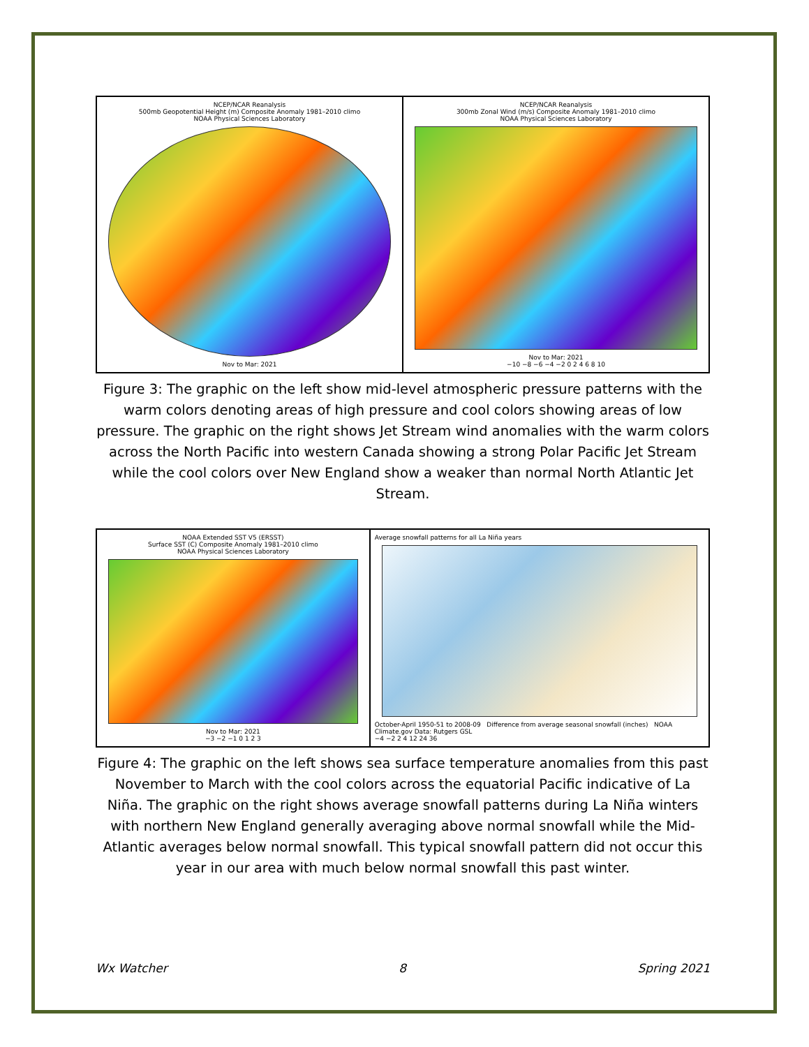NCEP/NCAR Reanalysis
500mb Geopotential Height (m) Composite Anomaly 1981–2010 climo
NOAA Physical Sciences Laboratory
Nov to Mar: 2021
NCEP/NCAR Reanalysis
300mb Zonal Wind (m/s) Composite Anomaly 1981–2010 climo
NOAA Physical Sciences Laboratory
Nov to Mar: 2021
−10 −8 −6 −4 −2 0 2 4 6 8 10
Figure 3: The graphic on the left show mid-level atmospheric pressure patterns with the warm colors denoting areas of high pressure and cool colors showing areas of low pressure. The graphic on the right shows Jet Stream wind anomalies with the warm colors across the North Pacific into western Canada showing a strong Polar Pacific Jet Stream while the cool colors over New England show a weaker than normal North Atlantic Jet Stream.
NOAA Extended SST V5 (ERSST)
Surface SST (C) Composite Anomaly 1981–2010 climo
NOAA Physical Sciences Laboratory
Nov to Mar: 2021
−3 −2 −1 0 1 2 3
Average snowfall patterns for all La Niña years
October-April 1950-51 to 2008-09 Difference from average seasonal snowfall (inches) NOAA Climate.gov Data: Rutgers GSL
−4 −2 2 4 12 24 36
Figure 4: The graphic on the left shows sea surface temperature anomalies from this past November to March with the cool colors across the equatorial Pacific indicative of La Niña. The graphic on the right shows average snowfall patterns during La Niña winters with northern New England generally averaging above normal snowfall while the Mid-Atlantic averages below normal snowfall. This typical snowfall pattern did not occur this year in our area with much below normal snowfall this past winter.
Wx Watcher 8 Spring 2021